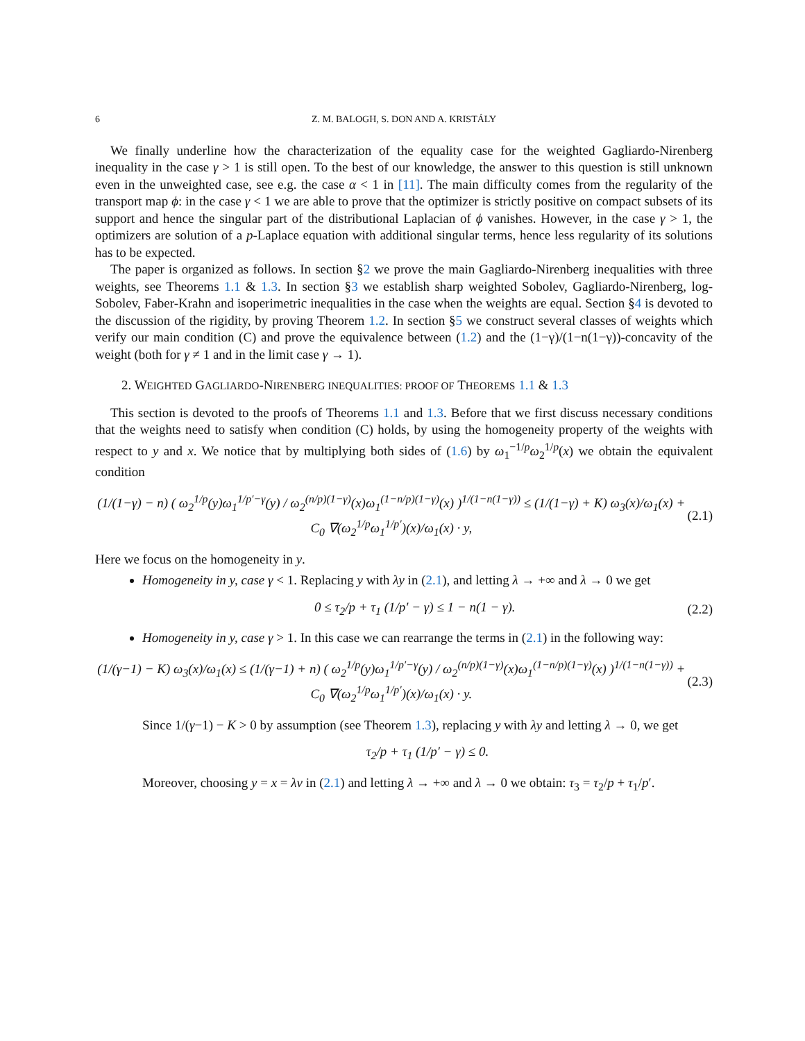6 Z. M. BALOGH, S. DON AND A. KRISTÁLY
We finally underline how the characterization of the equality case for the weighted Gagliardo-Nirenberg inequality in the case γ > 1 is still open. To the best of our knowledge, the answer to this question is still unknown even in the unweighted case, see e.g. the case α < 1 in [11]. The main difficulty comes from the regularity of the transport map ϕ: in the case γ < 1 we are able to prove that the optimizer is strictly positive on compact subsets of its support and hence the singular part of the distributional Laplacian of ϕ vanishes. However, in the case γ > 1, the optimizers are solution of a p-Laplace equation with additional singular terms, hence less regularity of its solutions has to be expected.
The paper is organized as follows. In section §2 we prove the main Gagliardo-Nirenberg inequalities with three weights, see Theorems 1.1 & 1.3. In section §3 we establish sharp weighted Sobolev, Gagliardo-Nirenberg, log-Sobolev, Faber-Krahn and isoperimetric inequalities in the case when the weights are equal. Section §4 is devoted to the discussion of the rigidity, by proving Theorem 1.2. In section §5 we construct several classes of weights which verify our main condition (C) and prove the equivalence between (1.2) and the (1−γ)/(1−n(1−γ))-concavity of the weight (both for γ ≠ 1 and in the limit case γ → 1).
2. WEIGHTED GAGLIARDO-NIRENBERG INEQUALITIES: PROOF OF THEOREMS 1.1 & 1.3
This section is devoted to the proofs of Theorems 1.1 and 1.3. Before that we first discuss necessary conditions that the weights need to satisfy when condition (C) holds, by using the homogeneity property of the weights with respect to y and x. We notice that by multiplying both sides of (1.6) by ω<sub>1</sub><sup>−1/p</sup>ω<sub>2</sub><sup>1/p</sup>(x) we obtain the equivalent condition
(1/(1−γ) − n) ( ω<sub>2</sub><sup>1/p</sup>(y)ω<sub>1</sub><sup>1/p′−γ</sup>(y) / ω<sub>2</sub><sup>(n/p)(1−γ)</sup>(x)ω<sub>1</sub><sup>(1−n/p)(1−γ)</sup>(x) )<sup>1/(1−n(1−γ))</sup> ≤ (1/(1−γ) + K) ω<sub>3</sub>(x)/ω<sub>1</sub>(x) + C<sub>0</sub> ∇(ω<sub>2</sub><sup>1/p</sup>ω<sub>1</sub><sup>1/p′</sup>)(x)/ω<sub>1</sub>(x) · y, (2.1)
Here we focus on the homogeneity in y.
Homogeneity in y, case γ < 1. Replacing y with λy in (2.1), and letting λ → +∞ and λ → 0 we get
0 ≤ τ<sub>2</sub>/p + τ<sub>1</sub> (1/p′ − γ) ≤ 1 − n(1 − γ). (2.2)
Homogeneity in y, case γ > 1. In this case we can rearrange the terms in (2.1) in the following way:
(1/(γ−1) − K) ω<sub>3</sub>(x)/ω<sub>1</sub>(x) ≤ (1/(γ−1) + n) ( ω<sub>2</sub><sup>1/p</sup>(y)ω<sub>1</sub><sup>1/p′−γ</sup>(y) / ω<sub>2</sub><sup>(n/p)(1−γ)</sup>(x)ω<sub>1</sub><sup>(1−n/p)(1−γ)</sup>(x) )<sup>1/(1−n(1−γ))</sup> + C<sub>0</sub> ∇(ω<sub>2</sub><sup>1/p</sup>ω<sub>1</sub><sup>1/p′</sup>)(x)/ω<sub>1</sub>(x) · y. (2.3)
Since 1/(γ−1) − K > 0 by assumption (see Theorem 1.3), replacing y with λy and letting λ → 0, we get
τ<sub>2</sub>/p + τ<sub>1</sub> (1/p′ − γ) ≤ 0.
Moreover, choosing y = x = λv in (2.1) and letting λ → +∞ and λ → 0 we obtain: τ<sub>3</sub> = τ<sub>2</sub>/p + τ<sub>1</sub>/p′.